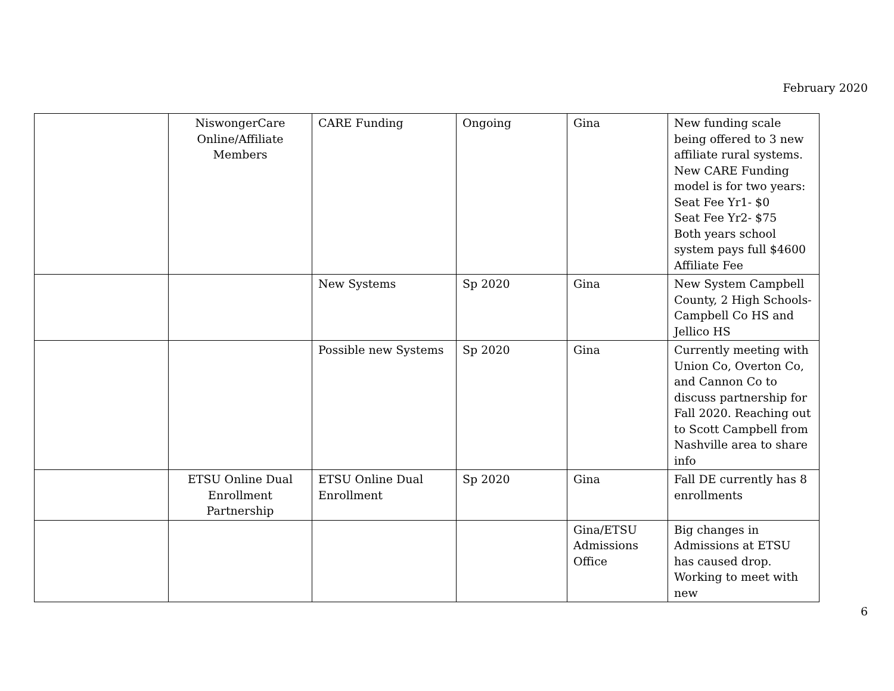February 2020
| | NiswongerCare Online/Affiliate Members | CARE Funding | Ongoing | Gina | New funding scale being offered to 3 new affiliate rural systems. New CARE Funding model is for two years: Seat Fee Yr1- $0 Seat Fee Yr2- $75 Both years school system pays full $4600 Affiliate Fee |
| | | New Systems | Sp 2020 | Gina | New System Campbell County, 2 High Schools- Campbell Co HS and Jellico HS |
| | | Possible new Systems | Sp 2020 | Gina | Currently meeting with Union Co, Overton Co, and Cannon Co to discuss partnership for Fall 2020. Reaching out to Scott Campbell from Nashville area to share info |
| | ETSU Online Dual Enrollment Partnership | ETSU Online Dual Enrollment | Sp 2020 | Gina | Fall DE currently has 8 enrollments |
| | | | | Gina/ETSU Admissions Office | Big changes in Admissions at ETSU has caused drop. Working to meet with new |
6